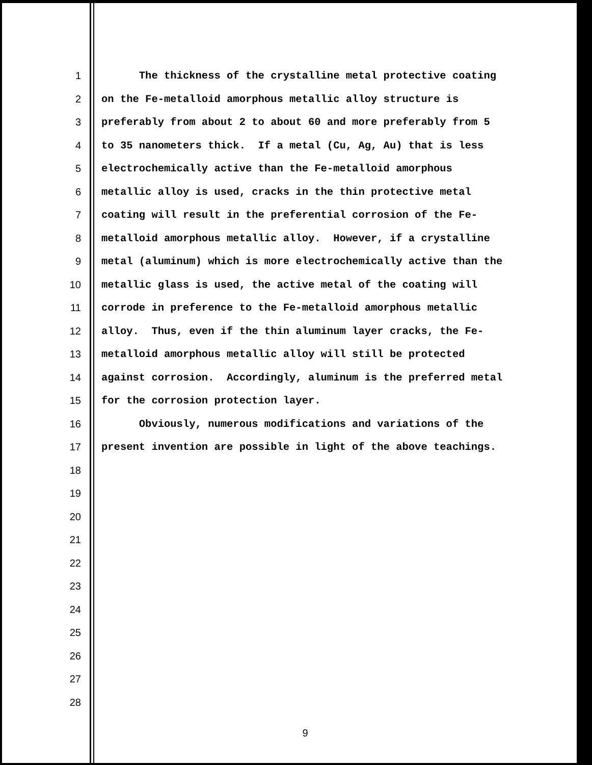1
2
3
4
5
6
7
8
9
10
11
12
13
14
15
16
17
18
19
20
21
22
23
24
25
26
27
28
The thickness of the crystalline metal protective coating
on the Fe-metalloid amorphous metallic alloy structure is
preferably from about 2 to about 60 and more preferably from 5
to 35 nanometers thick. If a metal (Cu, Ag, Au) that is less
electrochemically active than the Fe-metalloid amorphous
metallic alloy is used, cracks in the thin protective metal
coating will result in the preferential corrosion of the Fe-
metalloid amorphous metallic alloy. However, if a crystalline
metal (aluminum) which is more electrochemically active than the
metallic glass is used, the active metal of the coating will
corrode in preference to the Fe-metalloid amorphous metallic
alloy. Thus, even if the thin aluminum layer cracks, the Fe-
metalloid amorphous metallic alloy will still be protected
against corrosion. Accordingly, aluminum is the preferred metal
for the corrosion protection layer.
Obviously, numerous modifications and variations of the
present invention are possible in light of the above teachings.
9